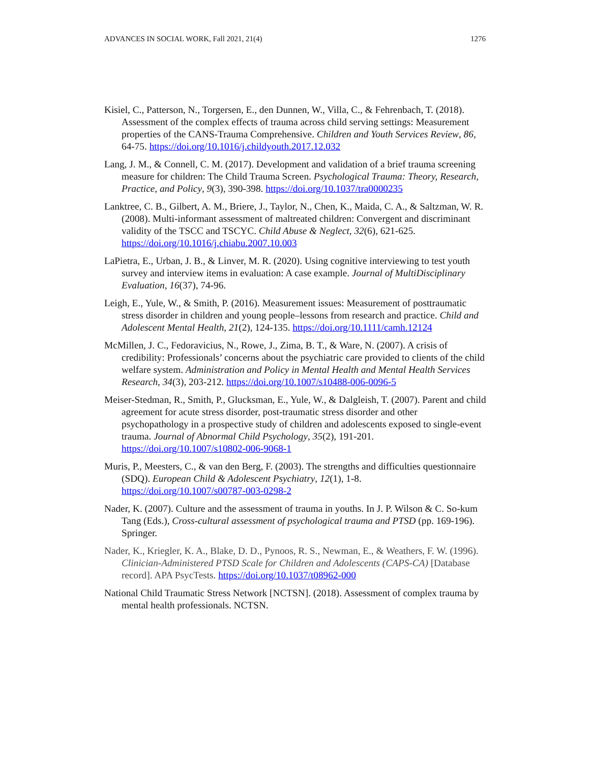ADVANCES IN SOCIAL WORK, Fall 2021, 21(4) 1276
Kisiel, C., Patterson, N., Torgersen, E., den Dunnen, W., Villa, C., & Fehrenbach, T. (2018). Assessment of the complex effects of trauma across child serving settings: Measurement properties of the CANS-Trauma Comprehensive. Children and Youth Services Review, 86, 64-75. https://doi.org/10.1016/j.childyouth.2017.12.032
Lang, J. M., & Connell, C. M. (2017). Development and validation of a brief trauma screening measure for children: The Child Trauma Screen. Psychological Trauma: Theory, Research, Practice, and Policy, 9(3), 390-398. https://doi.org/10.1037/tra0000235
Lanktree, C. B., Gilbert, A. M., Briere, J., Taylor, N., Chen, K., Maida, C. A., & Saltzman, W. R. (2008). Multi-informant assessment of maltreated children: Convergent and discriminant validity of the TSCC and TSCYC. Child Abuse & Neglect, 32(6), 621-625. https://doi.org/10.1016/j.chiabu.2007.10.003
LaPietra, E., Urban, J. B., & Linver, M. R. (2020). Using cognitive interviewing to test youth survey and interview items in evaluation: A case example. Journal of MultiDisciplinary Evaluation, 16(37), 74-96.
Leigh, E., Yule, W., & Smith, P. (2016). Measurement issues: Measurement of posttraumatic stress disorder in children and young people–lessons from research and practice. Child and Adolescent Mental Health, 21(2), 124-135. https://doi.org/10.1111/camh.12124
McMillen, J. C., Fedoravicius, N., Rowe, J., Zima, B. T., & Ware, N. (2007). A crisis of credibility: Professionals’ concerns about the psychiatric care provided to clients of the child welfare system. Administration and Policy in Mental Health and Mental Health Services Research, 34(3), 203-212. https://doi.org/10.1007/s10488-006-0096-5
Meiser-Stedman, R., Smith, P., Glucksman, E., Yule, W., & Dalgleish, T. (2007). Parent and child agreement for acute stress disorder, post-traumatic stress disorder and other psychopathology in a prospective study of children and adolescents exposed to single-event trauma. Journal of Abnormal Child Psychology, 35(2), 191-201. https://doi.org/10.1007/s10802-006-9068-1
Muris, P., Meesters, C., & van den Berg, F. (2003). The strengths and difficulties questionnaire (SDQ). European Child & Adolescent Psychiatry, 12(1), 1-8. https://doi.org/10.1007/s00787-003-0298-2
Nader, K. (2007). Culture and the assessment of trauma in youths. In J. P. Wilson & C. So-kum Tang (Eds.), Cross-cultural assessment of psychological trauma and PTSD (pp. 169-196). Springer.
Nader, K., Kriegler, K. A., Blake, D. D., Pynoos, R. S., Newman, E., & Weathers, F. W. (1996). Clinician-Administered PTSD Scale for Children and Adolescents (CAPS-CA) [Database record]. APA PsycTests. https://doi.org/10.1037/t08962-000
National Child Traumatic Stress Network [NCTSN]. (2018). Assessment of complex trauma by mental health professionals. NCTSN.